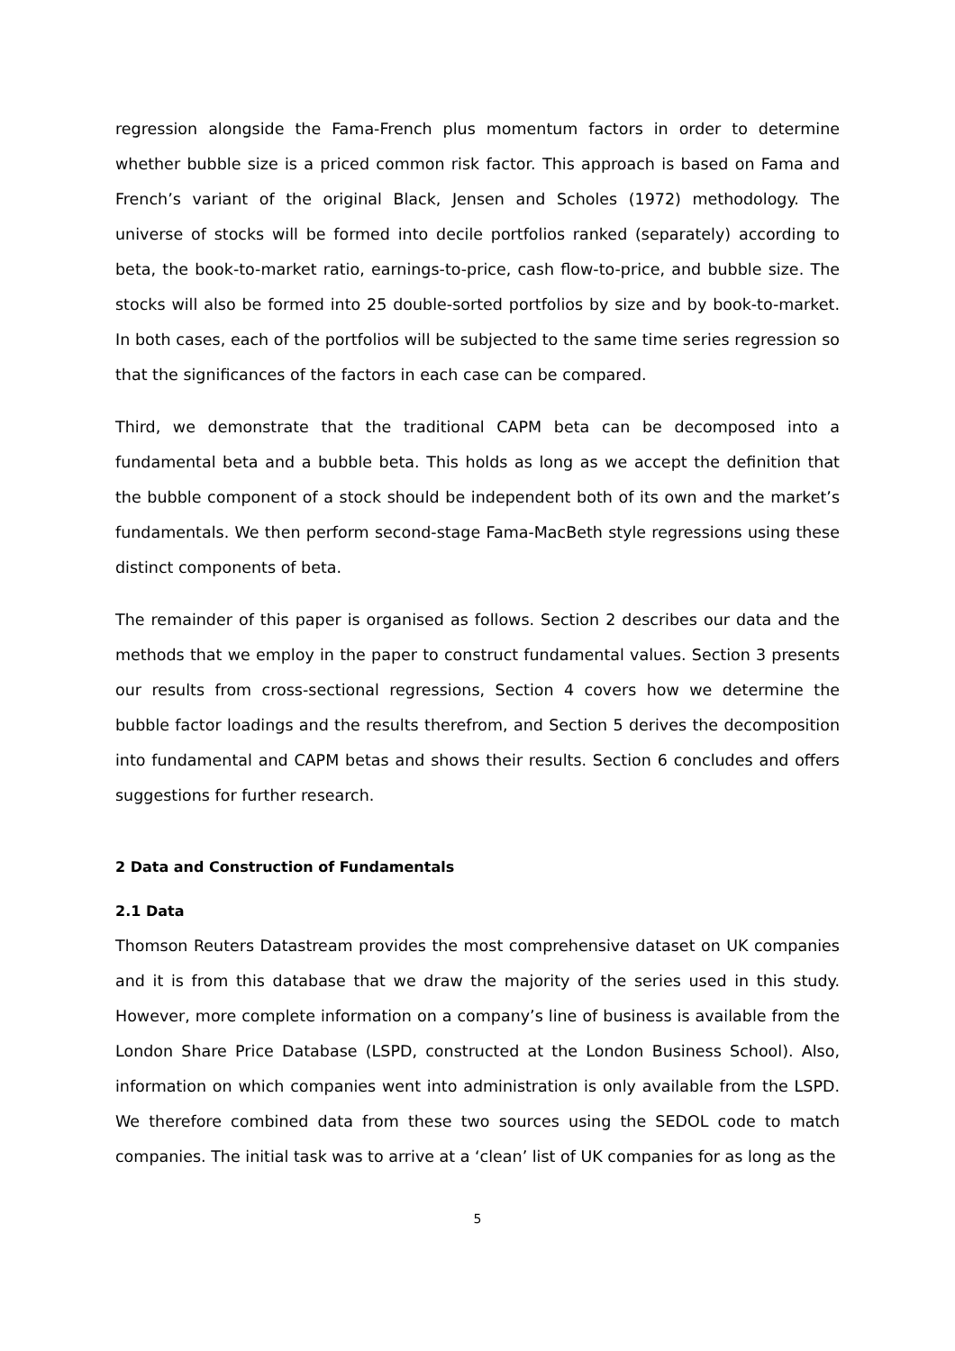regression alongside the Fama-French plus momentum factors in order to determine whether bubble size is a priced common risk factor. This approach is based on Fama and French’s variant of the original Black, Jensen and Scholes (1972) methodology. The universe of stocks will be formed into decile portfolios ranked (separately) according to beta, the book-to-market ratio, earnings-to-price, cash flow-to-price, and bubble size. The stocks will also be formed into 25 double-sorted portfolios by size and by book-to-market. In both cases, each of the portfolios will be subjected to the same time series regression so that the significances of the factors in each case can be compared.
Third, we demonstrate that the traditional CAPM beta can be decomposed into a fundamental beta and a bubble beta. This holds as long as we accept the definition that the bubble component of a stock should be independent both of its own and the market’s fundamentals. We then perform second-stage Fama-MacBeth style regressions using these distinct components of beta.
The remainder of this paper is organised as follows. Section 2 describes our data and the methods that we employ in the paper to construct fundamental values. Section 3 presents our results from cross-sectional regressions, Section 4 covers how we determine the bubble factor loadings and the results therefrom, and Section 5 derives the decomposition into fundamental and CAPM betas and shows their results. Section 6 concludes and offers suggestions for further research.
2 Data and Construction of Fundamentals
2.1 Data
Thomson Reuters Datastream provides the most comprehensive dataset on UK companies and it is from this database that we draw the majority of the series used in this study. However, more complete information on a company’s line of business is available from the London Share Price Database (LSPD, constructed at the London Business School). Also, information on which companies went into administration is only available from the LSPD. We therefore combined data from these two sources using the SEDOL code to match companies. The initial task was to arrive at a ‘clean’ list of UK companies for as long as the
5